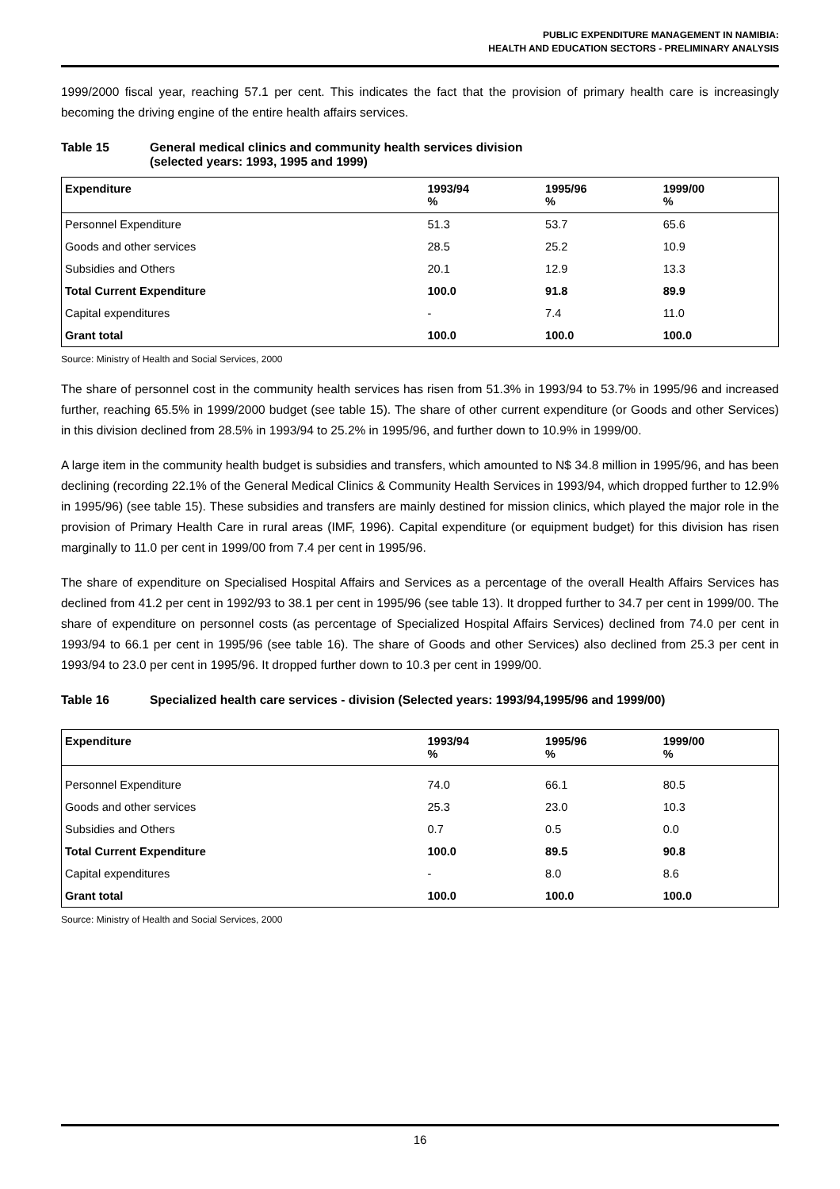PUBLIC EXPENDITURE MANAGEMENT IN NAMIBIA:
HEALTH AND EDUCATION SECTORS - PRELIMINARY ANALYSIS
1999/2000 fiscal year, reaching 57.1 per cent. This indicates the fact that the provision of primary health care is increasingly becoming the driving engine of the entire health affairs services.
Table 15 General medical clinics and community health services division
(selected years: 1993, 1995 and 1999)
| Expenditure | 1993/94 % | 1995/96 % | 1999/00 % |
| --- | --- | --- | --- |
| Personnel Expenditure | 51.3 | 53.7 | 65.6 |
| Goods and other services | 28.5 | 25.2 | 10.9 |
| Subsidies and Others | 20.1 | 12.9 | 13.3 |
| Total Current Expenditure | 100.0 | 91.8 | 89.9 |
| Capital expenditures | - | 7.4 | 11.0 |
| Grant total | 100.0 | 100.0 | 100.0 |
Source: Ministry of Health and Social Services, 2000
The share of personnel cost in the community health services has risen from 51.3% in 1993/94 to 53.7% in 1995/96 and increased further, reaching 65.5% in 1999/2000 budget (see table 15). The share of other current expenditure (or Goods and other Services) in this division declined from 28.5% in 1993/94 to 25.2% in 1995/96, and further down to 10.9% in 1999/00.
A large item in the community health budget is subsidies and transfers, which amounted to N$ 34.8 million in 1995/96, and has been declining (recording 22.1% of the General Medical Clinics & Community Health Services in 1993/94, which dropped further to 12.9% in 1995/96) (see table 15). These subsidies and transfers are mainly destined for mission clinics, which played the major role in the provision of Primary Health Care in rural areas (IMF, 1996). Capital expenditure (or equipment budget) for this division has risen marginally to 11.0 per cent in 1999/00 from 7.4 per cent in 1995/96.
The share of expenditure on Specialised Hospital Affairs and Services as a percentage of the overall Health Affairs Services has declined from 41.2 per cent in 1992/93 to 38.1 per cent in 1995/96 (see table 13). It dropped further to 34.7 per cent in 1999/00. The share of expenditure on personnel costs (as percentage of Specialized Hospital Affairs Services) declined from 74.0 per cent in 1993/94 to 66.1 per cent in 1995/96 (see table 16). The share of Goods and other Services) also declined from 25.3 per cent in 1993/94 to 23.0 per cent in 1995/96. It dropped further down to 10.3 per cent in 1999/00.
Table 16 Specialized health care services - division (Selected years: 1993/94,1995/96 and 1999/00)
| Expenditure | 1993/94 % | 1995/96 % | 1999/00 % |
| --- | --- | --- | --- |
| Personnel Expenditure | 74.0 | 66.1 | 80.5 |
| Goods and other services | 25.3 | 23.0 | 10.3 |
| Subsidies and Others | 0.7 | 0.5 | 0.0 |
| Total Current Expenditure | 100.0 | 89.5 | 90.8 |
| Capital expenditures | - | 8.0 | 8.6 |
| Grant total | 100.0 | 100.0 | 100.0 |
Source: Ministry of Health and Social Services, 2000
16